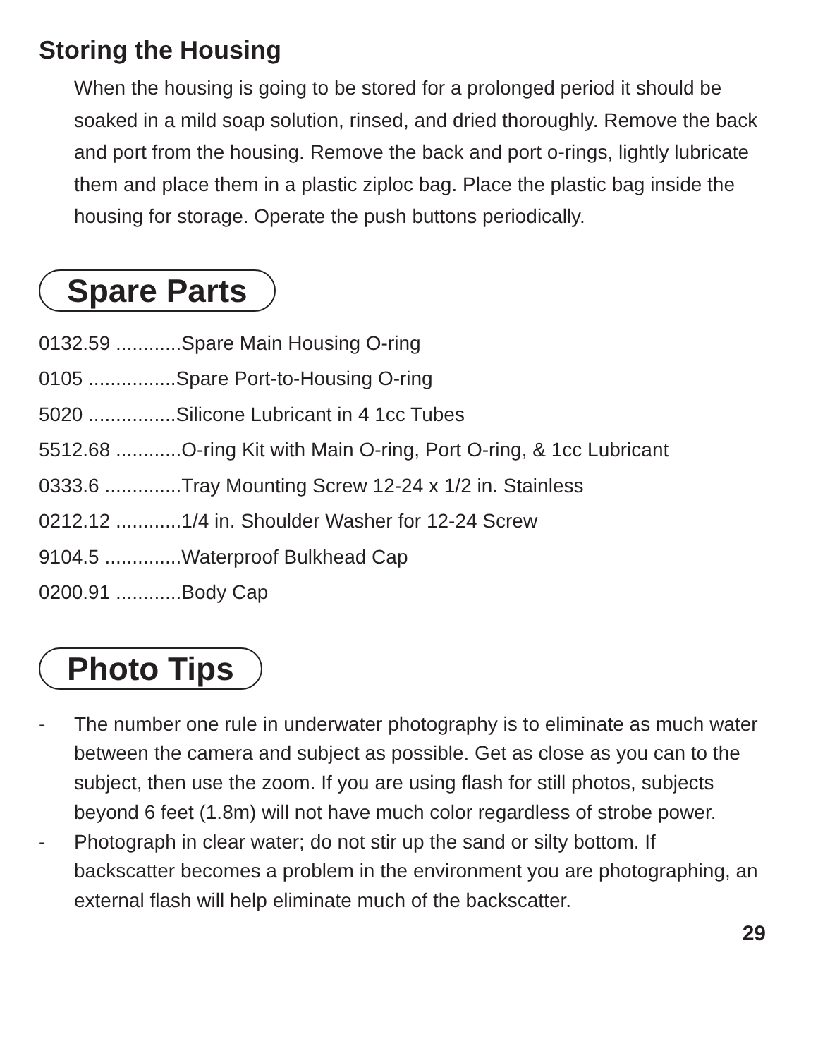Storing the Housing
When the housing is going to be stored for a prolonged period it should be soaked in a mild soap solution, rinsed, and dried thoroughly. Remove the back and port from the housing. Remove the back and port o-rings, lightly lubricate them and place them in a plastic ziploc bag. Place the plastic bag inside the housing for storage. Operate the push buttons periodically.
Spare Parts
0132.59 ............Spare Main Housing O-ring
0105 ................Spare Port-to-Housing O-ring
5020 ................Silicone Lubricant in 4 1cc Tubes
5512.68 ............O-ring Kit with Main O-ring, Port O-ring, & 1cc Lubricant
0333.6 ..............Tray Mounting Screw 12-24 x 1/2 in. Stainless
0212.12 ............1/4 in. Shoulder Washer for 12-24 Screw
9104.5 ..............Waterproof Bulkhead Cap
0200.91 ............Body Cap
Photo Tips
- The number one rule in underwater photography is to eliminate as much water between the camera and subject as possible. Get as close as you can to the subject, then use the zoom. If you are using flash for still photos, subjects beyond 6 feet (1.8m) will not have much color regardless of strobe power.
- Photograph in clear water; do not stir up the sand or silty bottom. If backscatter becomes a problem in the environment you are photographing, an external flash will help eliminate much of the backscatter.
29